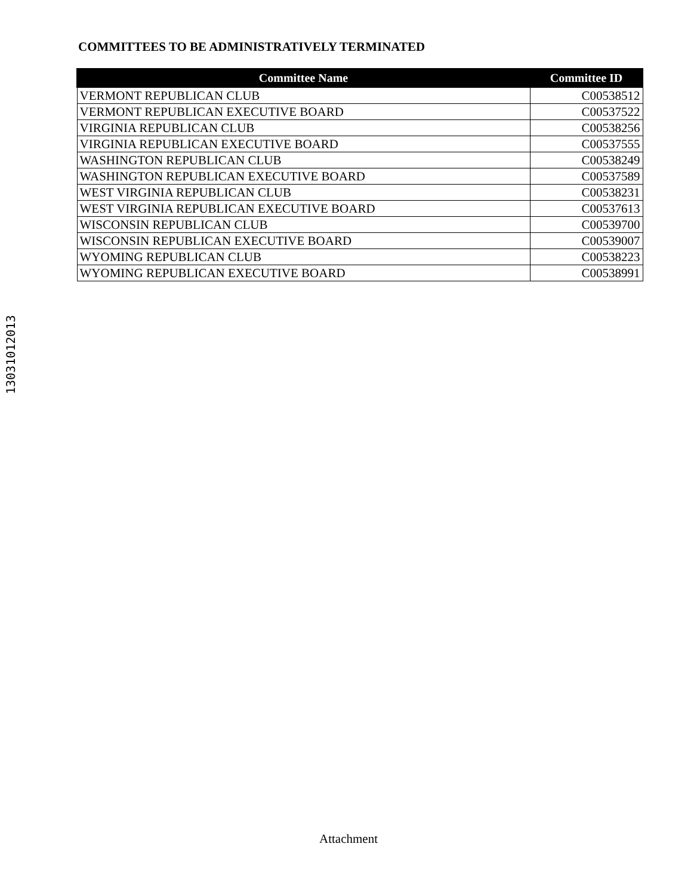COMMITTEES TO BE ADMINISTRATIVELY TERMINATED
| Committee Name | Committee ID |
| --- | --- |
| VERMONT REPUBLICAN CLUB | C00538512 |
| VERMONT REPUBLICAN EXECUTIVE BOARD | C00537522 |
| VIRGINIA REPUBLICAN CLUB | C00538256 |
| VIRGINIA REPUBLICAN EXECUTIVE BOARD | C00537555 |
| WASHINGTON REPUBLICAN CLUB | C00538249 |
| WASHINGTON REPUBLICAN EXECUTIVE BOARD | C00537589 |
| WEST VIRGINIA REPUBLICAN CLUB | C00538231 |
| WEST VIRGINIA REPUBLICAN EXECUTIVE BOARD | C00537613 |
| WISCONSIN REPUBLICAN CLUB | C00539700 |
| WISCONSIN REPUBLICAN EXECUTIVE BOARD | C00539007 |
| WYOMING REPUBLICAN CLUB | C00538223 |
| WYOMING REPUBLICAN EXECUTIVE BOARD | C00538991 |
13031012013
Attachment